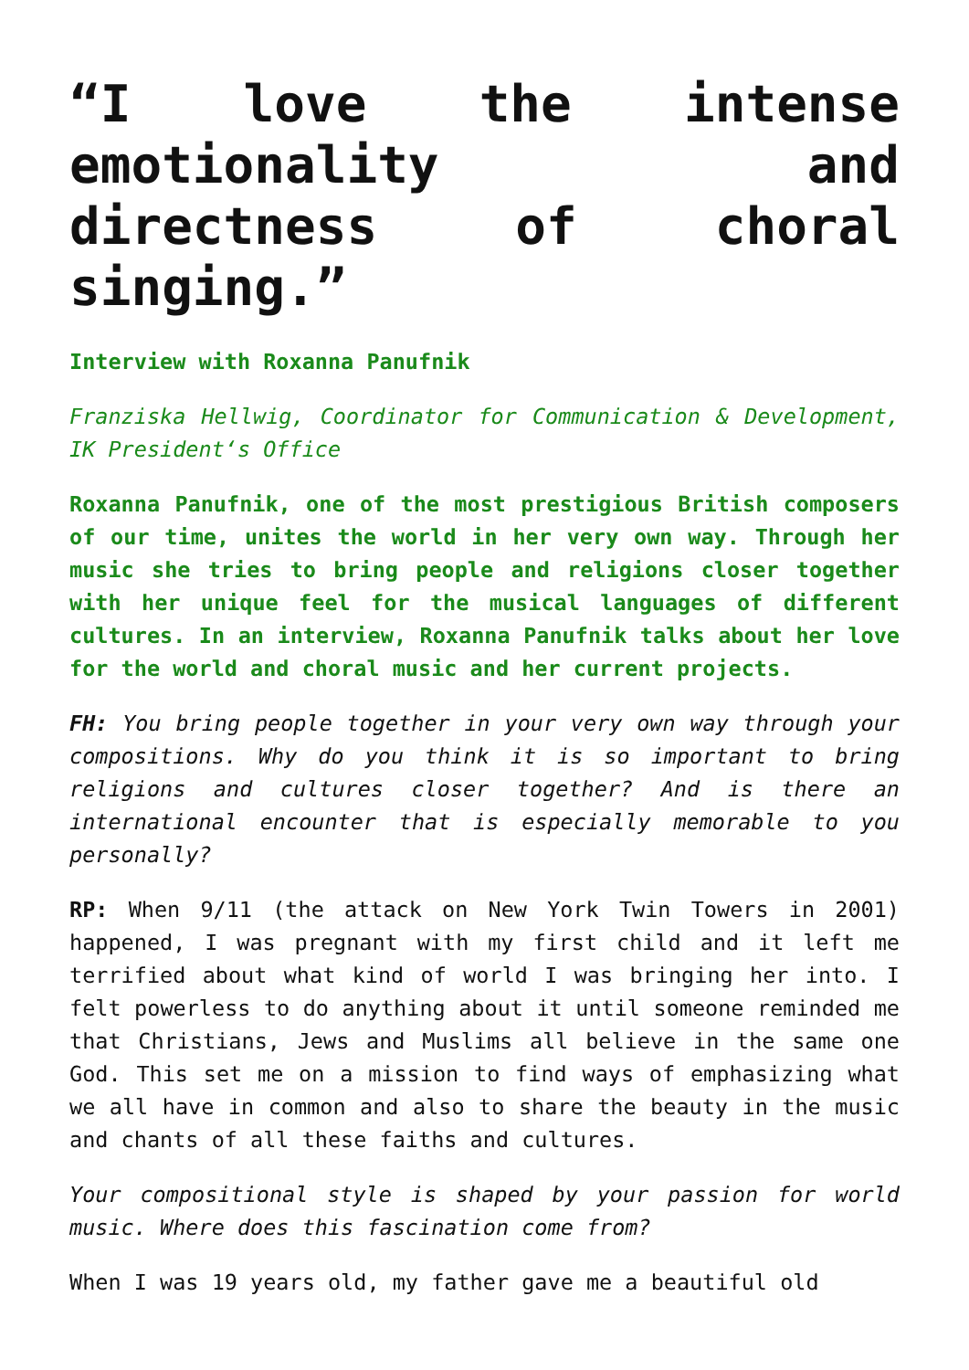“I love the intense emotionality and directness of choral singing.”
Interview with Roxanna Panufnik
Franziska Hellwig, Coordinator for Communication & Development, IK President‘s Office
Roxanna Panufnik, one of the most prestigious British composers of our time, unites the world in her very own way. Through her music she tries to bring people and religions closer together with her unique feel for the musical languages of different cultures. In an interview, Roxanna Panufnik talks about her love for the world and choral music and her current projects.
FH: You bring people together in your very own way through your compositions. Why do you think it is so important to bring religions and cultures closer together? And is there an international encounter that is especially memorable to you personally?
RP: When 9/11 (the attack on New York Twin Towers in 2001) happened, I was pregnant with my first child and it left me terrified about what kind of world I was bringing her into. I felt powerless to do anything about it until someone reminded me that Christians, Jews and Muslims all believe in the same one God. This set me on a mission to find ways of emphasizing what we all have in common and also to share the beauty in the music and chants of all these faiths and cultures.
Your compositional style is shaped by your passion for world music. Where does this fascination come from?
When I was 19 years old, my father gave me a beautiful old